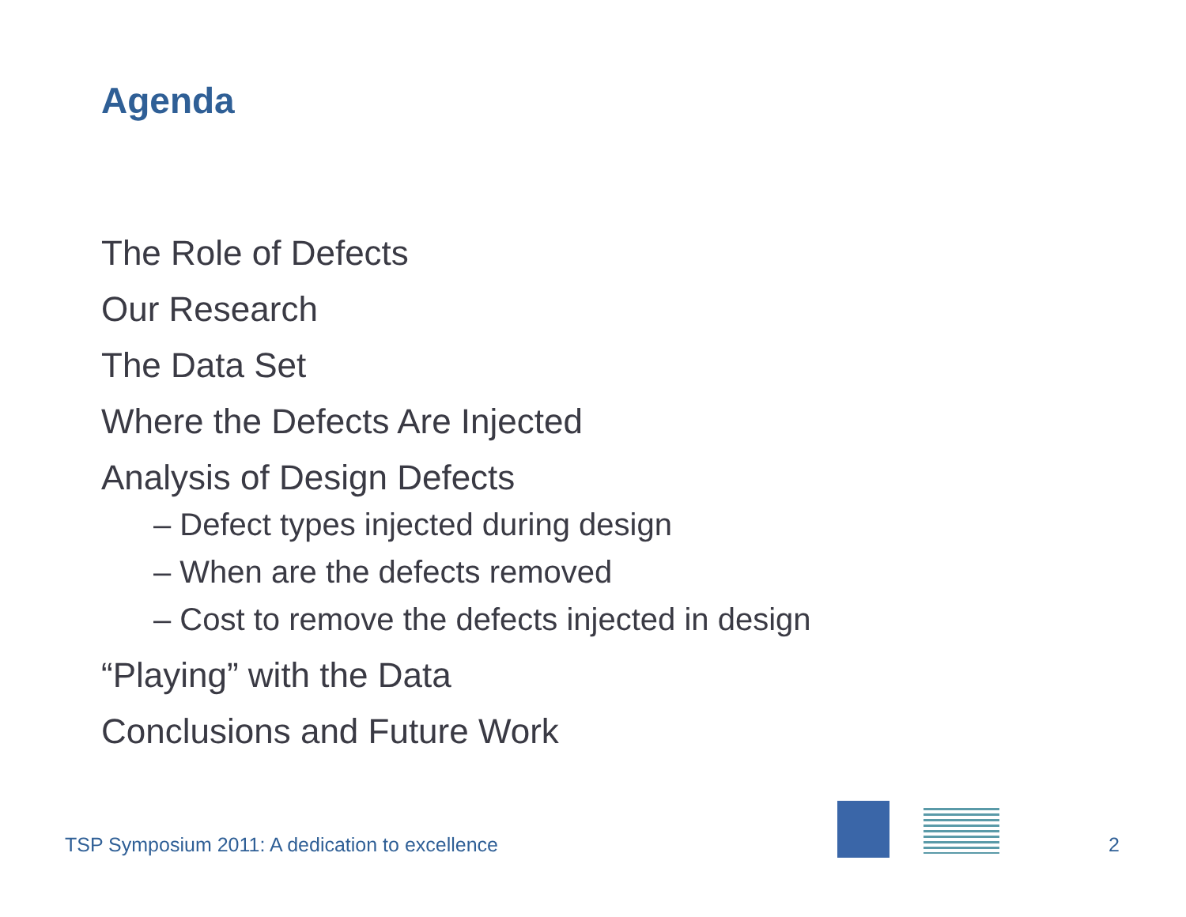Agenda
The Role of Defects
Our Research
The Data Set
Where the Defects Are Injected
Analysis of Design Defects
– Defect types injected during design
– When are the defects removed
– Cost to remove the defects injected in design
“Playing” with the Data
Conclusions and Future Work
TSP Symposium 2011: A dedication to excellence
2